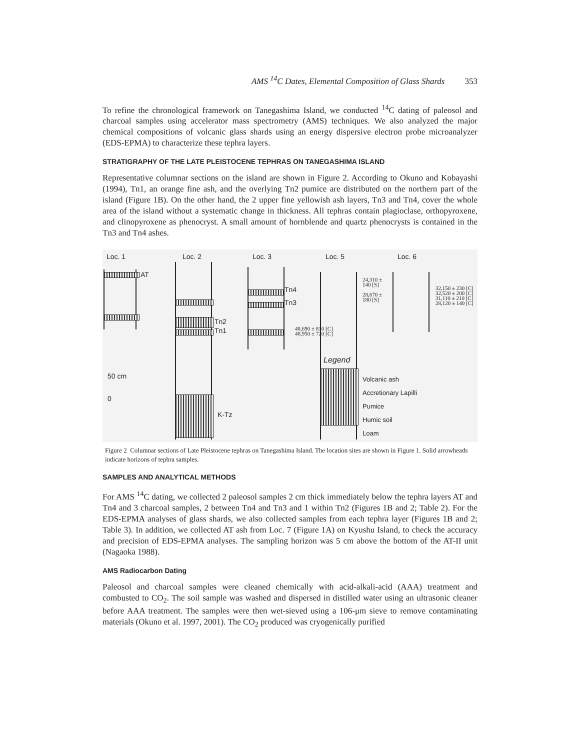AMS <sup>14</sup>C Dates, Elemental Composition of Glass Shards 353
To refine the chronological framework on Tanegashima Island, we conducted <sup>14</sup>C dating of paleosol and charcoal samples using accelerator mass spectrometry (AMS) techniques. We also analyzed the major chemical compositions of volcanic glass shards using an energy dispersive electron probe microanalyzer (EDS-EPMA) to characterize these tephra layers.
STRATIGRAPHY OF THE LATE PLEISTOCENE TEPHRAS ON TANEGASHIMA ISLAND
Representative columnar sections on the island are shown in Figure 2. According to Okuno and Kobayashi (1994), Tn1, an orange fine ash, and the overlying Tn2 pumice are distributed on the northern part of the island (Figure 1B). On the other hand, the 2 upper fine yellowish ash layers, Tn3 and Tn4, cover the whole area of the island without a systematic change in thickness. All tephras contain plagioclase, orthopyroxene, and clinopyroxene as phenocryst. A small amount of horn­blende and quartz phenocrysts is contained in the Tn3 and Tn4 ashes.
Loc. 1 Loc. 2 Loc. 3 Loc. 5 Loc. 6
AT
Tn2
Tn1
Tn4
Tn3
48,690 ± 810 [C]
48,950 ± 720 [C]
24,310 ±
140 [S]
28,670 ±
180 [S]
32,150 ± 230 [C]
32,520 ± 200 [C]
31,110 ± 210 [C]
28,120 ± 140 [C]
K-Tz
50 cm
0
Legend
Volcanic ash
Accretionary Lapilli
Pumice
Humic soil
Loam
Figure 2 Columnar sections of Late Pleistocene tephras on Tanegashima Island. The location sites are shown in Figure 1. Solid arrowheads indicate horizons of tephra samples.
SAMPLES AND ANALYTICAL METHODS
For AMS <sup>14</sup>C dating, we collected 2 paleosol samples 2 cm thick immediately below the tephra lay­ers AT and Tn4 and 3 charcoal samples, 2 between Tn4 and Tn3 and 1 within Tn2 (Figures 1B and 2; Table 2). For the EDS-EPMA analyses of glass shards, we also collected samples from each tephra layer (Figures 1B and 2; Table 3). In addition, we collected AT ash from Loc. 7 (Figure 1A) on Kyushu Island, to check the accuracy and precision of EDS-EPMA analyses. The sampling hori­zon was 5 cm above the bottom of the AT-II unit (Nagaoka 1988).
AMS Radiocarbon Dating
Paleosol and charcoal samples were cleaned chemically with acid-alkali-acid (AAA) treatment and combusted to CO<sub>2</sub>. The soil sample was washed and dispersed in distilled water using an ultrasonic cleaner before AAA treatment. The samples were then wet-sieved using a 106-μm sieve to remove contaminating materials (Okuno et al. 1997, 2001). The CO<sub>2</sub> produced was cryogenically purified